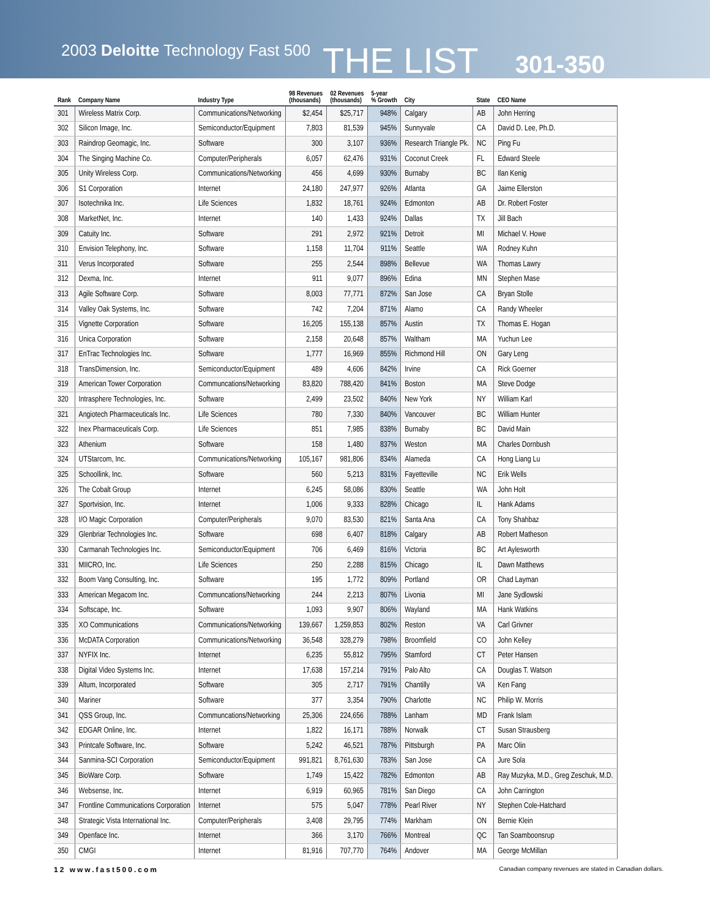2003 Deloitte Technology Fast 500 THE LIST 301-350
| Rank | Company Name | Industry Type | 98 Revenues (thousands) | 02 Revenues (thousands) | 5-year % Growth | City | State | CEO Name |
| --- | --- | --- | --- | --- | --- | --- | --- | --- |
| 301 | Wireless Matrix Corp. | Communications/Networking | $2,454 | $25,717 | 948% | Calgary | AB | John Herring |
| 302 | Silicon Image, Inc. | Semiconductor/Equipment | 7,803 | 81,539 | 945% | Sunnyvale | CA | David D. Lee, Ph.D. |
| 303 | Raindrop Geomagic, Inc. | Software | 300 | 3,107 | 936% | Research Triangle Pk. | NC | Ping Fu |
| 304 | The Singing Machine Co. | Computer/Peripherals | 6,057 | 62,476 | 931% | Coconut Creek | FL | Edward Steele |
| 305 | Unity Wireless Corp. | Communications/Networking | 456 | 4,699 | 930% | Burnaby | BC | Ilan Kenig |
| 306 | S1 Corporation | Internet | 24,180 | 247,977 | 926% | Atlanta | GA | Jaime Ellerston |
| 307 | Isotechnika Inc. | Life Sciences | 1,832 | 18,761 | 924% | Edmonton | AB | Dr. Robert Foster |
| 308 | MarketNet, Inc. | Internet | 140 | 1,433 | 924% | Dallas | TX | Jill Bach |
| 309 | Catuity Inc. | Software | 291 | 2,972 | 921% | Detroit | MI | Michael V. Howe |
| 310 | Envision Telephony, Inc. | Software | 1,158 | 11,704 | 911% | Seattle | WA | Rodney Kuhn |
| 311 | Verus Incorporated | Software | 255 | 2,544 | 898% | Bellevue | WA | Thomas Lawry |
| 312 | Dexma, Inc. | Internet | 911 | 9,077 | 896% | Edina | MN | Stephen Mase |
| 313 | Agile Software Corp. | Software | 8,003 | 77,771 | 872% | San Jose | CA | Bryan Stolle |
| 314 | Valley Oak Systems, Inc. | Software | 742 | 7,204 | 871% | Alamo | CA | Randy Wheeler |
| 315 | Vignette Corporation | Software | 16,205 | 155,138 | 857% | Austin | TX | Thomas E. Hogan |
| 316 | Unica Corporation | Software | 2,158 | 20,648 | 857% | Waltham | MA | Yuchun Lee |
| 317 | EnTrac Technologies Inc. | Software | 1,777 | 16,969 | 855% | Richmond Hill | ON | Gary Leng |
| 318 | TransDimension, Inc. | Semiconductor/Equipment | 489 | 4,606 | 842% | Irvine | CA | Rick Goerner |
| 319 | American Tower Corporation | Communcations/Networking | 83,820 | 788,420 | 841% | Boston | MA | Steve Dodge |
| 320 | Intrasphere Technologies, Inc. | Software | 2,499 | 23,502 | 840% | New York | NY | William Karl |
| 321 | Angiotech Pharmaceuticals Inc. | Life Sciences | 780 | 7,330 | 840% | Vancouver | BC | William Hunter |
| 322 | Inex Pharmaceuticals Corp. | Life Sciences | 851 | 7,985 | 838% | Burnaby | BC | David Main |
| 323 | Athenium | Software | 158 | 1,480 | 837% | Weston | MA | Charles Dornbush |
| 324 | UTStarcom, Inc. | Communications/Networking | 105,167 | 981,806 | 834% | Alameda | CA | Hong Liang Lu |
| 325 | Schoollink, Inc. | Software | 560 | 5,213 | 831% | Fayetteville | NC | Erik Wells |
| 326 | The Cobalt Group | Internet | 6,245 | 58,086 | 830% | Seattle | WA | John Holt |
| 327 | Sportvision, Inc. | Internet | 1,006 | 9,333 | 828% | Chicago | IL | Hank Adams |
| 328 | I/O Magic Corporation | Computer/Peripherals | 9,070 | 83,530 | 821% | Santa Ana | CA | Tony Shahbaz |
| 329 | Glenbriar Technologies Inc. | Software | 698 | 6,407 | 818% | Calgary | AB | Robert Matheson |
| 330 | Carmanah Technologies Inc. | Semiconductor/Equipment | 706 | 6,469 | 816% | Victoria | BC | Art Aylesworth |
| 331 | MIICRO, Inc. | Life Sciences | 250 | 2,288 | 815% | Chicago | IL | Dawn Matthews |
| 332 | Boom Vang Consulting, Inc. | Software | 195 | 1,772 | 809% | Portland | OR | Chad Layman |
| 333 | American Megacom Inc. | Communcations/Networking | 244 | 2,213 | 807% | Livonia | MI | Jane Sydlowski |
| 334 | Softscape, Inc. | Software | 1,093 | 9,907 | 806% | Wayland | MA | Hank Watkins |
| 335 | XO Communications | Communications/Networking | 139,667 | 1,259,853 | 802% | Reston | VA | Carl Grivner |
| 336 | McDATA Corporation | Communications/Networking | 36,548 | 328,279 | 798% | Broomfield | CO | John Kelley |
| 337 | NYFIX Inc. | Internet | 6,235 | 55,812 | 795% | Stamford | CT | Peter Hansen |
| 338 | Digital Video Systems Inc. | Internet | 17,638 | 157,214 | 791% | Palo Alto | CA | Douglas T. Watson |
| 339 | Altum, Incorporated | Software | 305 | 2,717 | 791% | Chantilly | VA | Ken Fang |
| 340 | Mariner | Software | 377 | 3,354 | 790% | Charlotte | NC | Philip W. Morris |
| 341 | QSS Group, Inc. | Communcations/Networking | 25,306 | 224,656 | 788% | Lanham | MD | Frank Islam |
| 342 | EDGAR Online, Inc. | Internet | 1,822 | 16,171 | 788% | Norwalk | CT | Susan Strausberg |
| 343 | Printcafe Software, Inc. | Software | 5,242 | 46,521 | 787% | Pittsburgh | PA | Marc Olin |
| 344 | Sanmina-SCI Corporation | Semiconductor/Equipment | 991,821 | 8,761,630 | 783% | San Jose | CA | Jure Sola |
| 345 | BioWare Corp. | Software | 1,749 | 15,422 | 782% | Edmonton | AB | Ray Muzyka, M.D., Greg Zeschuk, M.D. |
| 346 | Websense, Inc. | Internet | 6,919 | 60,965 | 781% | San Diego | CA | John Carrington |
| 347 | Frontline Communications Corporation | Internet | 575 | 5,047 | 778% | Pearl River | NY | Stephen Cole-Hatchard |
| 348 | Strategic Vista International Inc. | Computer/Peripherals | 3,408 | 29,795 | 774% | Markham | ON | Bernie Klein |
| 349 | Openface Inc. | Internet | 366 | 3,170 | 766% | Montreal | QC | Tan Soamboonsrup |
| 350 | CMGI | Internet | 81,916 | 707,770 | 764% | Andover | MA | George McMillan |
12 www.fast500.com Canadian company revenues are stated in Canadian dollars.